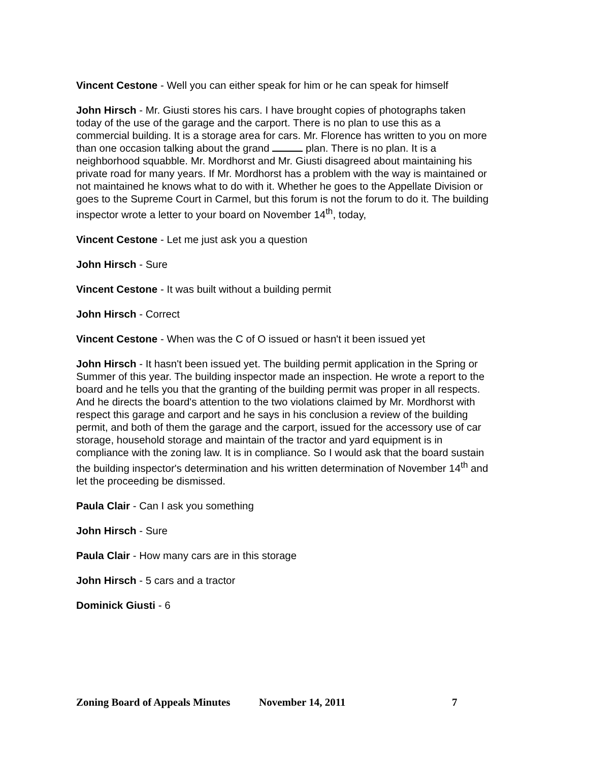Vincent Cestone - Well you can either speak for him or he can speak for himself
John Hirsch - Mr. Giusti stores his cars. I have brought copies of photographs taken today of the use of the garage and the carport. There is no plan to use this as a commercial building. It is a storage area for cars. Mr. Florence has written to you on more than one occasion talking about the grand plan. There is no plan. It is a neighborhood squabble. Mr. Mordhorst and Mr. Giusti disagreed about maintaining his private road for many years. If Mr. Mordhorst has a problem with the way is maintained or not maintained he knows what to do with it. Whether he goes to the Appellate Division or goes to the Supreme Court in Carmel, but this forum is not the forum to do it. The building inspector wrote a letter to your board on November 14<sup>th</sup>, today,
Vincent Cestone - Let me just ask you a question
John Hirsch - Sure
Vincent Cestone - It was built without a building permit
John Hirsch - Correct
Vincent Cestone - When was the C of O issued or hasn't it been issued yet
John Hirsch - It hasn't been issued yet. The building permit application in the Spring or Summer of this year. The building inspector made an inspection. He wrote a report to the board and he tells you that the granting of the building permit was proper in all respects. And he directs the board's attention to the two violations claimed by Mr. Mordhorst with respect this garage and carport and he says in his conclusion a review of the building permit, and both of them the garage and the carport, issued for the accessory use of car storage, household storage and maintain of the tractor and yard equipment is in compliance with the zoning law. It is in compliance. So I would ask that the board sustain the building inspector's determination and his written determination of November 14<sup>th</sup> and let the proceeding be dismissed.
Paula Clair - Can I ask you something
John Hirsch - Sure
Paula Clair - How many cars are in this storage
John Hirsch - 5 cars and a tractor
Dominick Giusti - 6
Zoning Board of Appeals Minutes November 14, 2011 7